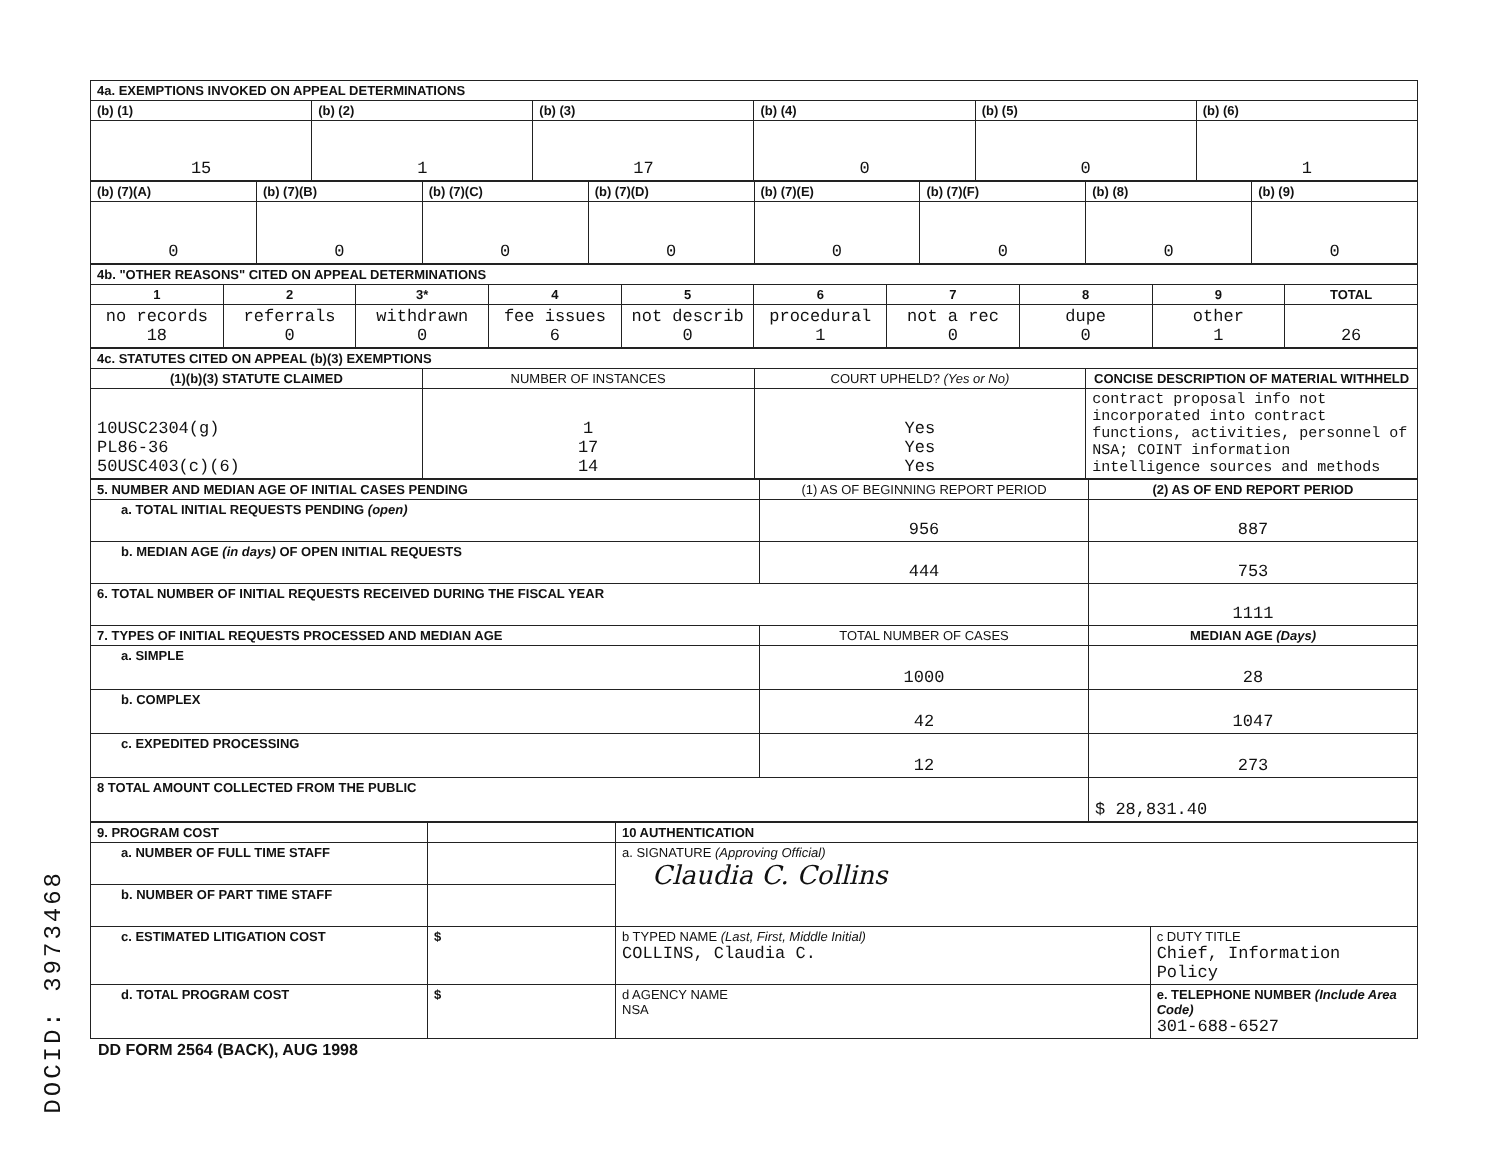| 4a. EXEMPTIONS INVOKED ON APPEAL DETERMINATIONS | | | | | |
| (b) (1) | (b) (2) | (b) (3) | (b) (4) | (b) (5) | (b) (6) |
| 15 | 1 | 17 | 0 | 0 | 1 |
| (b) (7)(A) | (b) (7)(B) | (b) (7)(C) | (b) (7)(D) | (b) (7)(E) | (b) (7)(F) | (b) (8) | (b) (9) |
| 0 | 0 | 0 | 0 | 0 | 0 | 0 | 0 |
| 4b. "OTHER REASONS" CITED ON APPEAL DETERMINATIONS | | | | | | | | | |
| 1 | 2 | 3* | 4 | 5 | 6 | 7 | 8 | 9 | TOTAL |
| no records 18 | referrals 0 | withdrawn 0 | fee issues 6 | not describ 0 | procedural 1 | not a rec 0 | dupe 0 | other 1 | 26 |
| 4c. STATUTES CITED ON APPEAL (b)(3) EXEMPTIONS | | | |
| (1)(b)(3) STATUTE CLAIMED | NUMBER OF INSTANCES | COURT UPHELD? (Yes or No) | CONCISE DESCRIPTION OF MATERIAL WITHHELD |
| 10USC2304(g) PL86-36 50USC403(c)(6) | 1 17 14 | Yes Yes Yes | contract proposal info not incorporated into contract functions, activities, personnel of NSA; COINT information intelligence sources and methods |
| 5. NUMBER AND MEDIAN AGE OF INITIAL CASES PENDING | (1) AS OF BEGINNING REPORT PERIOD | (2) AS OF END REPORT PERIOD |
| a. TOTAL INITIAL REQUESTS PENDING (open) | 956 | 887 |
| b. MEDIAN AGE (in days) OF OPEN INITIAL REQUESTS | 444 | 753 |
| 6. TOTAL NUMBER OF INITIAL REQUESTS RECEIVED DURING THE FISCAL YEAR | | 1111 |
| 7. TYPES OF INITIAL REQUESTS PROCESSED AND MEDIAN AGE | TOTAL NUMBER OF CASES | MEDIAN AGE (Days) |
| a. SIMPLE | 1000 | 28 |
| b. COMPLEX | 42 | 1047 |
| c. EXPEDITED PROCESSING | 12 | 273 |
| 8 TOTAL AMOUNT COLLECTED FROM THE PUBLIC | | $ 28,831.40 |
| 9. PROGRAM COST | | 10 AUTHENTICATION | |
| a. NUMBER OF FULL TIME STAFF | | a. SIGNATURE (Approving Official) Claudia C. Collins | |
| b. NUMBER OF PART TIME STAFF | | | |
| c. ESTIMATED LITIGATION COST | $ | b TYPED NAME (Last, First, Middle Initial) COLLINS, Claudia C. | c DUTY TITLE Chief, Information Policy |
| d. TOTAL PROGRAM COST | $ | d AGENCY NAME NSA | e. TELEPHONE NUMBER (Include Area Code) 301-688-6527 |
DD FORM 2564 (BACK), AUG 1998
DOCID: 3973468